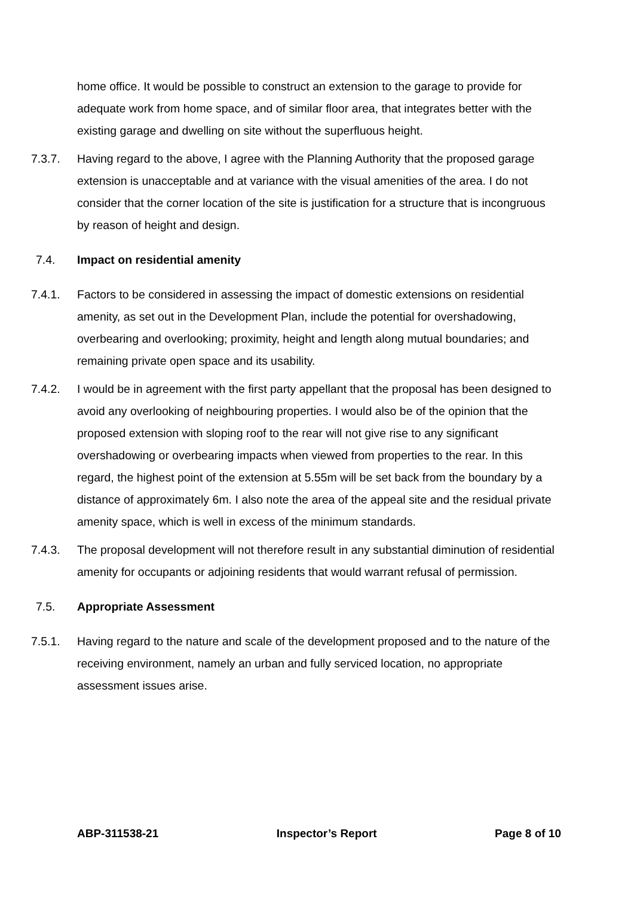home office. It would be possible to construct an extension to the garage to provide for adequate work from home space, and of similar floor area, that integrates better with the existing garage and dwelling on site without the superfluous height.
7.3.7. Having regard to the above, I agree with the Planning Authority that the proposed garage extension is unacceptable and at variance with the visual amenities of the area. I do not consider that the corner location of the site is justification for a structure that is incongruous by reason of height and design.
7.4. Impact on residential amenity
7.4.1. Factors to be considered in assessing the impact of domestic extensions on residential amenity, as set out in the Development Plan, include the potential for overshadowing, overbearing and overlooking; proximity, height and length along mutual boundaries; and remaining private open space and its usability.
7.4.2. I would be in agreement with the first party appellant that the proposal has been designed to avoid any overlooking of neighbouring properties. I would also be of the opinion that the proposed extension with sloping roof to the rear will not give rise to any significant overshadowing or overbearing impacts when viewed from properties to the rear. In this regard, the highest point of the extension at 5.55m will be set back from the boundary by a distance of approximately 6m. I also note the area of the appeal site and the residual private amenity space, which is well in excess of the minimum standards.
7.4.3. The proposal development will not therefore result in any substantial diminution of residential amenity for occupants or adjoining residents that would warrant refusal of permission.
7.5. Appropriate Assessment
7.5.1. Having regard to the nature and scale of the development proposed and to the nature of the receiving environment, namely an urban and fully serviced location, no appropriate assessment issues arise.
ABP-311538-21 Inspector’s Report Page 8 of 10